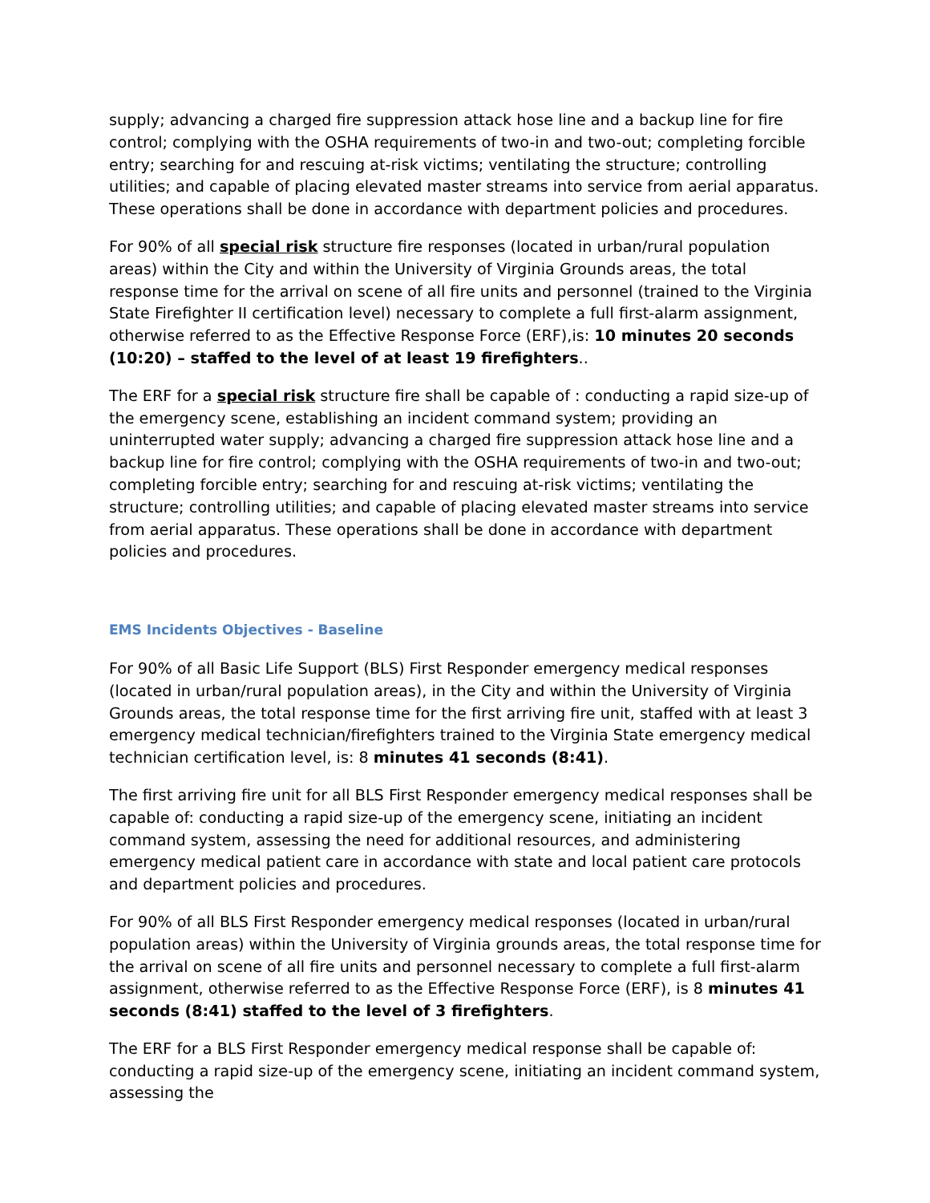supply; advancing a charged fire suppression attack hose line and a backup line for fire control; complying with the OSHA requirements of two-in and two-out; completing forcible entry; searching for and rescuing at-risk victims; ventilating the structure; controlling utilities; and capable of placing elevated master streams into service from aerial apparatus. These operations shall be done in accordance with department policies and procedures.
For 90% of all special risk structure fire responses (located in urban/rural population areas) within the City and within the University of Virginia Grounds areas, the total response time for the arrival on scene of all fire units and personnel (trained to the Virginia State Firefighter II certification level) necessary to complete a full first-alarm assignment, otherwise referred to as the Effective Response Force (ERF),is: 10 minutes 20 seconds (10:20) – staffed to the level of at least 19 firefighters..
The ERF for a special risk structure fire shall be capable of : conducting a rapid size-up of the emergency scene, establishing an incident command system; providing an uninterrupted water supply; advancing a charged fire suppression attack hose line and a backup line for fire control; complying with the OSHA requirements of two-in and two-out; completing forcible entry; searching for and rescuing at-risk victims; ventilating the structure; controlling utilities; and capable of placing elevated master streams into service from aerial apparatus. These operations shall be done in accordance with department policies and procedures.
EMS Incidents Objectives - Baseline
For 90% of all Basic Life Support (BLS) First Responder emergency medical responses (located in urban/rural population areas), in the City and within the University of Virginia Grounds areas, the total response time for the first arriving fire unit, staffed with at least 3 emergency medical technician/firefighters trained to the Virginia State emergency medical technician certification level, is: 8 minutes 41 seconds (8:41).
The first arriving fire unit for all BLS First Responder emergency medical responses shall be capable of: conducting a rapid size-up of the emergency scene, initiating an incident command system, assessing the need for additional resources, and administering emergency medical patient care in accordance with state and local patient care protocols and department policies and procedures.
For 90% of all BLS First Responder emergency medical responses (located in urban/rural population areas) within the University of Virginia grounds areas, the total response time for the arrival on scene of all fire units and personnel necessary to complete a full first-alarm assignment, otherwise referred to as the Effective Response Force (ERF), is 8 minutes 41 seconds (8:41) staffed to the level of 3 firefighters.
The ERF for a BLS First Responder emergency medical response shall be capable of: conducting a rapid size-up of the emergency scene, initiating an incident command system, assessing the